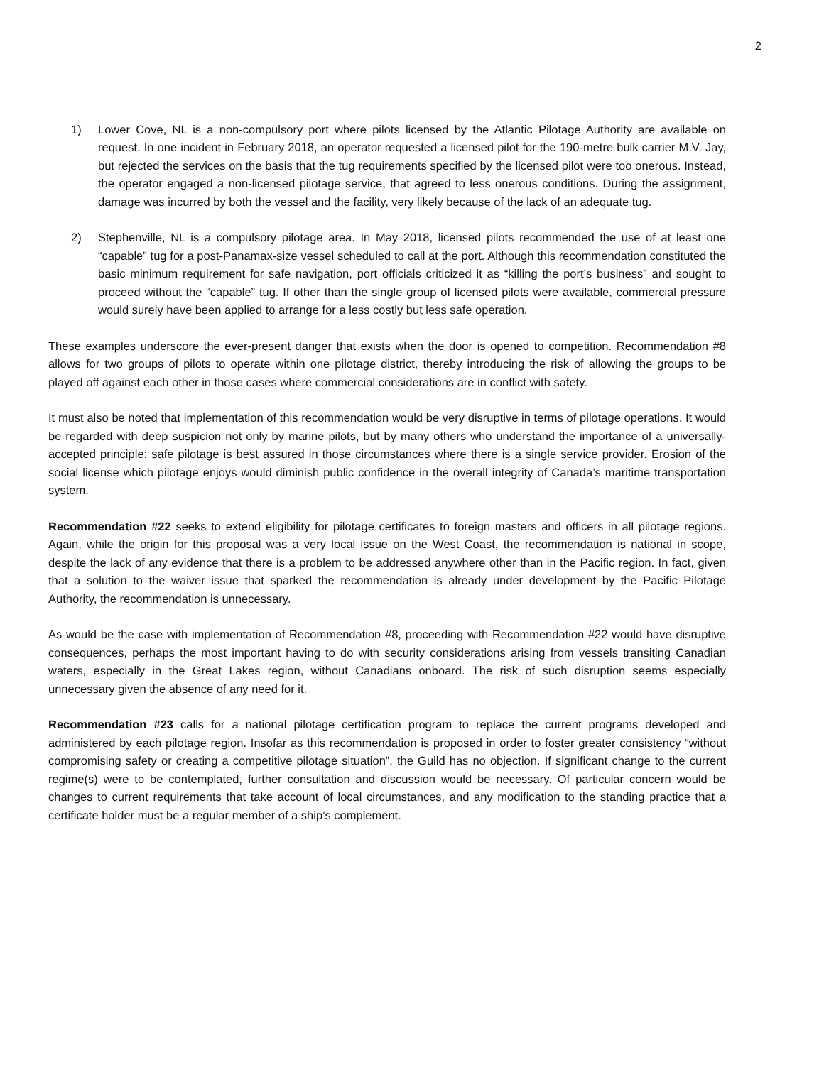2
1) Lower Cove, NL is a non-compulsory port where pilots licensed by the Atlantic Pilotage Authority are available on request. In one incident in February 2018, an operator requested a licensed pilot for the 190-metre bulk carrier M.V. Jay, but rejected the services on the basis that the tug requirements specified by the licensed pilot were too onerous. Instead, the operator engaged a non-licensed pilotage service, that agreed to less onerous conditions. During the assignment, damage was incurred by both the vessel and the facility, very likely because of the lack of an adequate tug.
2) Stephenville, NL is a compulsory pilotage area. In May 2018, licensed pilots recommended the use of at least one “capable” tug for a post-Panamax-size vessel scheduled to call at the port. Although this recommendation constituted the basic minimum requirement for safe navigation, port officials criticized it as “killing the port’s business” and sought to proceed without the “capable” tug. If other than the single group of licensed pilots were available, commercial pressure would surely have been applied to arrange for a less costly but less safe operation.
These examples underscore the ever-present danger that exists when the door is opened to competition. Recommendation #8 allows for two groups of pilots to operate within one pilotage district, thereby introducing the risk of allowing the groups to be played off against each other in those cases where commercial considerations are in conflict with safety.
It must also be noted that implementation of this recommendation would be very disruptive in terms of pilotage operations. It would be regarded with deep suspicion not only by marine pilots, but by many others who understand the importance of a universally-accepted principle: safe pilotage is best assured in those circumstances where there is a single service provider. Erosion of the social license which pilotage enjoys would diminish public confidence in the overall integrity of Canada’s maritime transportation system.
Recommendation #22 seeks to extend eligibility for pilotage certificates to foreign masters and officers in all pilotage regions. Again, while the origin for this proposal was a very local issue on the West Coast, the recommendation is national in scope, despite the lack of any evidence that there is a problem to be addressed anywhere other than in the Pacific region. In fact, given that a solution to the waiver issue that sparked the recommendation is already under development by the Pacific Pilotage Authority, the recommendation is unnecessary.
As would be the case with implementation of Recommendation #8, proceeding with Recommendation #22 would have disruptive consequences, perhaps the most important having to do with security considerations arising from vessels transiting Canadian waters, especially in the Great Lakes region, without Canadians onboard. The risk of such disruption seems especially unnecessary given the absence of any need for it.
Recommendation #23 calls for a national pilotage certification program to replace the current programs developed and administered by each pilotage region. Insofar as this recommendation is proposed in order to foster greater consistency “without compromising safety or creating a competitive pilotage situation”, the Guild has no objection. If significant change to the current regime(s) were to be contemplated, further consultation and discussion would be necessary. Of particular concern would be changes to current requirements that take account of local circumstances, and any modification to the standing practice that a certificate holder must be a regular member of a ship’s complement.